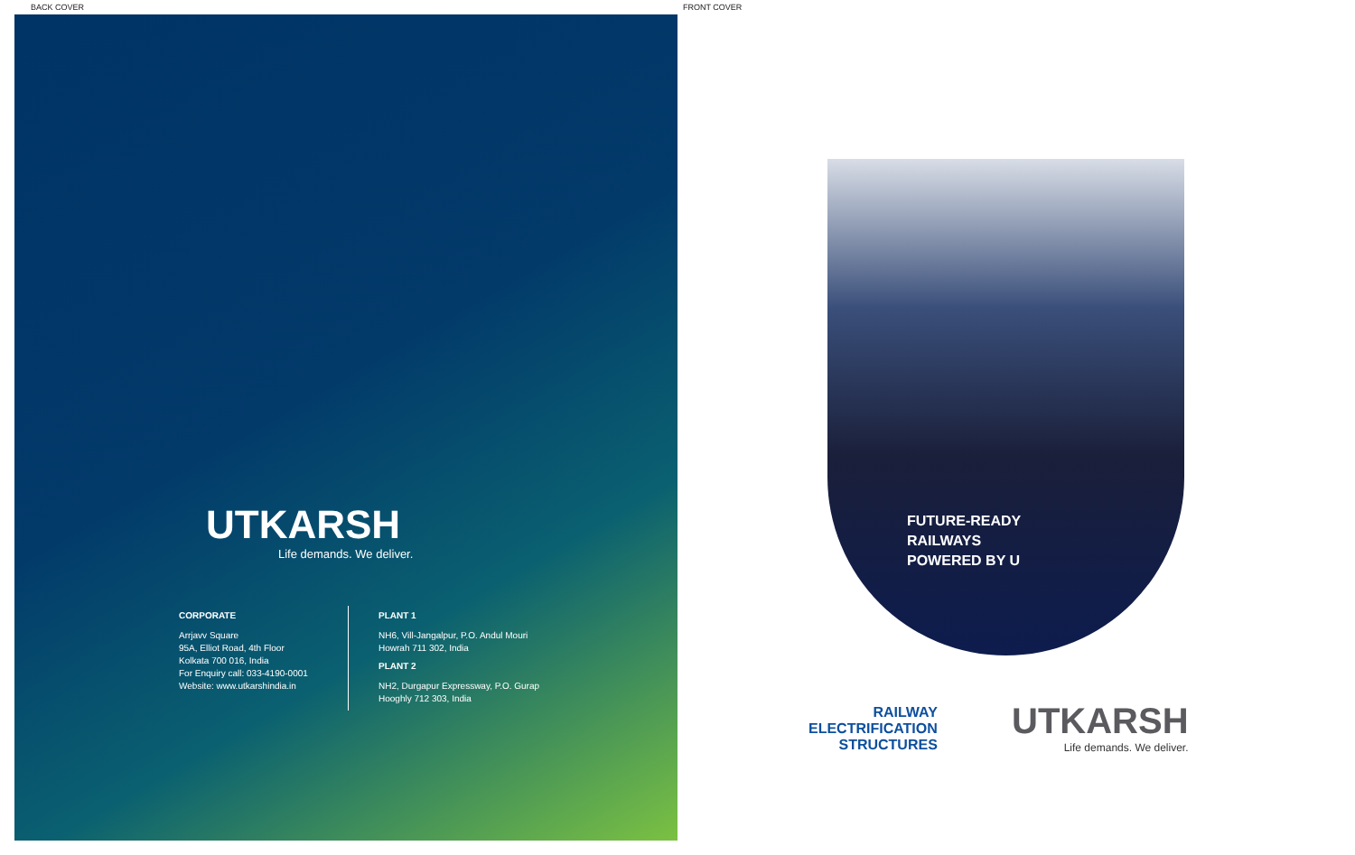BACK COVER FRONT COVER
UTKARSH
Life demands. We deliver.
CORPORATE
Arrjavv Square
95A, Elliot Road, 4th Floor
Kolkata 700 016, India
For Enquiry call: 033-4190-0001
Website: www.utkarshindia.in
PLANT 1
NH6, Vill-Jangalpur, P.O. Andul Mouri
Howrah 711 302, India
PLANT 2
NH2, Durgapur Expressway, P.O. Gurap
Hooghly 712 303, India
FUTURE-READY
RAILWAYS
POWERED BY U
RAILWAY
ELECTRIFICATION
STRUCTURES
UTKARSH
Life demands. We deliver.